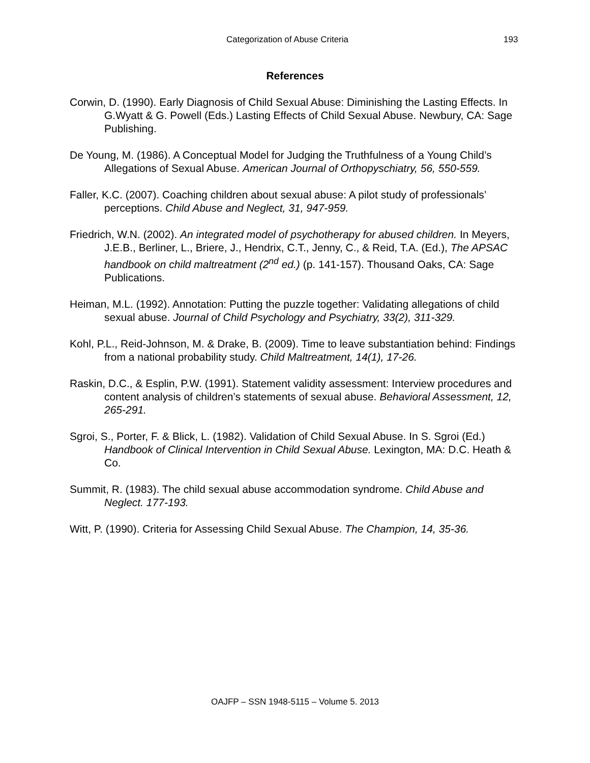Categorization of Abuse Criteria 193
References
Corwin, D. (1990). Early Diagnosis of Child Sexual Abuse: Diminishing the Lasting Effects. In G.Wyatt & G. Powell (Eds.) Lasting Effects of Child Sexual Abuse. Newbury, CA: Sage Publishing.
De Young, M. (1986). A Conceptual Model for Judging the Truthfulness of a Young Child’s Allegations of Sexual Abuse. American Journal of Orthopyschiatry, 56, 550-559.
Faller, K.C. (2007). Coaching children about sexual abuse: A pilot study of professionals’ perceptions. Child Abuse and Neglect, 31, 947-959.
Friedrich, W.N. (2002). An integrated model of psychotherapy for abused children. In Meyers, J.E.B., Berliner, L., Briere, J., Hendrix, C.T., Jenny, C., & Reid, T.A. (Ed.), The APSAC handbook on child maltreatment (2<sup>nd</sup> ed.) (p. 141-157). Thousand Oaks, CA: Sage Publications.
Heiman, M.L. (1992). Annotation: Putting the puzzle together: Validating allegations of child sexual abuse. Journal of Child Psychology and Psychiatry, 33(2), 311-329.
Kohl, P.L., Reid-Johnson, M. & Drake, B. (2009). Time to leave substantiation behind: Findings from a national probability study. Child Maltreatment, 14(1), 17-26.
Raskin, D.C., & Esplin, P.W. (1991). Statement validity assessment: Interview procedures and content analysis of children’s statements of sexual abuse. Behavioral Assessment, 12, 265-291.
Sgroi, S., Porter, F. & Blick, L. (1982). Validation of Child Sexual Abuse. In S. Sgroi (Ed.) Handbook of Clinical Intervention in Child Sexual Abuse. Lexington, MA: D.C. Heath & Co.
Summit, R. (1983). The child sexual abuse accommodation syndrome. Child Abuse and Neglect. 177-193.
Witt, P. (1990). Criteria for Assessing Child Sexual Abuse. The Champion, 14, 35-36.
OAJFP – SSN 1948-5115 – Volume 5. 2013